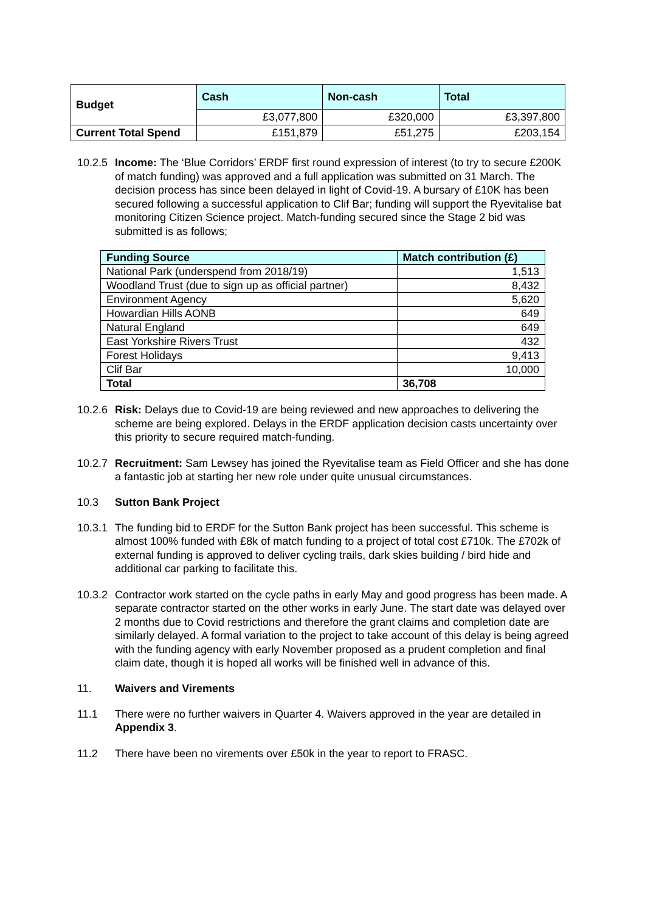| Budget | Cash | Non-cash | Total |
| --- | --- | --- | --- |
| | £3,077,800 | £320,000 | £3,397,800 |
| Current Total Spend | £151,879 | £51,275 | £203,154 |
10.2.5
Income: The ‘Blue Corridors’ ERDF first round expression of interest (to try to secure £200K of match funding) was approved and a full application was submitted on 31 March. The decision process has since been delayed in light of Covid-19. A bursary of £10K has been secured following a successful application to Clif Bar; funding will support the Ryevitalise bat monitoring Citizen Science project. Match-funding secured since the Stage 2 bid was submitted is as follows;
| Funding Source | Match contribution (£) |
| --- | --- |
| National Park (underspend from 2018/19) | 1,513 |
| Woodland Trust (due to sign up as official partner) | 8,432 |
| Environment Agency | 5,620 |
| Howardian Hills AONB | 649 |
| Natural England | 649 |
| East Yorkshire Rivers Trust | 432 |
| Forest Holidays | 9,413 |
| Clif Bar | 10,000 |
| Total | 36,708 |
10.2.6
Risk: Delays due to Covid-19 are being reviewed and new approaches to delivering the scheme are being explored. Delays in the ERDF application decision casts uncertainty over this priority to secure required match-funding.
10.2.7
Recruitment: Sam Lewsey has joined the Ryevitalise team as Field Officer and she has done a fantastic job at starting her new role under quite unusual circumstances.
10.3 Sutton Bank Project
10.3.1
The funding bid to ERDF for the Sutton Bank project has been successful. This scheme is almost 100% funded with £8k of match funding to a project of total cost £710k. The £702k of external funding is approved to deliver cycling trails, dark skies building / bird hide and additional car parking to facilitate this.
10.3.2
Contractor work started on the cycle paths in early May and good progress has been made. A separate contractor started on the other works in early June. The start date was delayed over 2 months due to Covid restrictions and therefore the grant claims and completion date are similarly delayed. A formal variation to the project to take account of this delay is being agreed with the funding agency with early November proposed as a prudent completion and final claim date, though it is hoped all works will be finished well in advance of this.
11. Waivers and Virements
11.1 There were no further waivers in Quarter 4. Waivers approved in the year are detailed in Appendix 3.
11.2 There have been no virements over £50k in the year to report to FRASC.